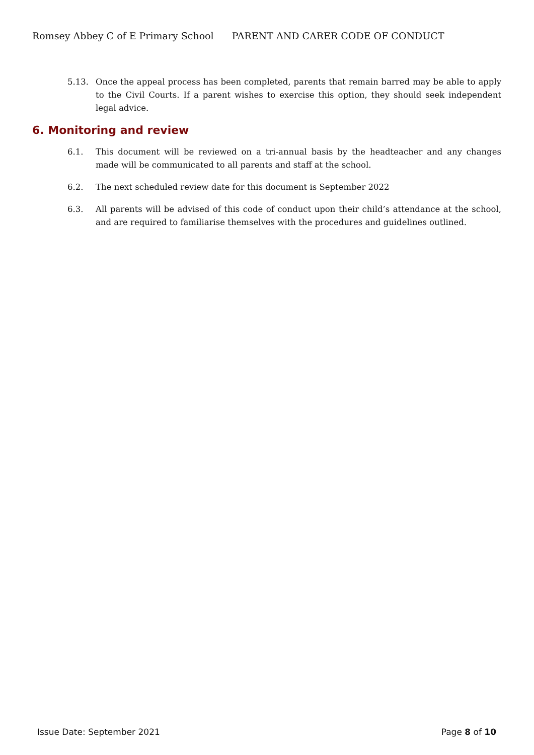Romsey Abbey C of E Primary School PARENT AND CARER CODE OF CONDUCT
5.13. Once the appeal process has been completed, parents that remain barred may be able to apply to the Civil Courts. If a parent wishes to exercise this option, they should seek independent legal advice.
6. Monitoring and review
6.1. This document will be reviewed on a tri-annual basis by the headteacher and any changes made will be communicated to all parents and staff at the school.
6.2. The next scheduled review date for this document is September 2022
6.3. All parents will be advised of this code of conduct upon their child’s attendance at the school, and are required to familiarise themselves with the procedures and guidelines outlined.
Issue Date: September 2021 Page 8 of 10